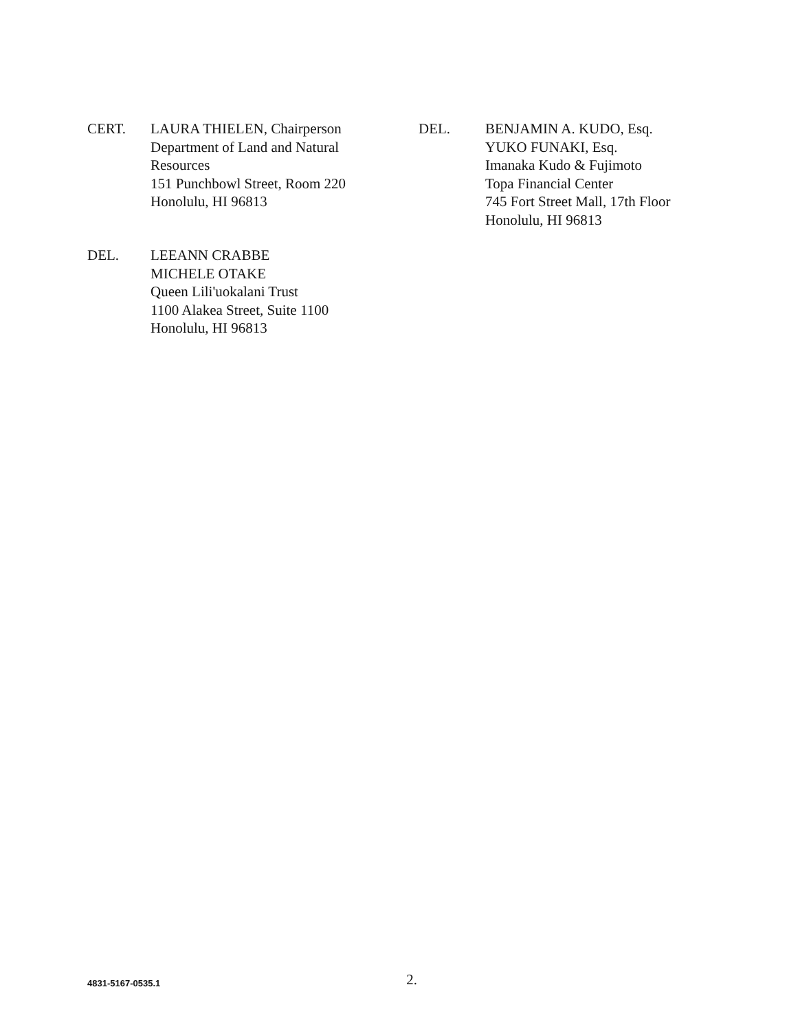CERT. LAURA THIELEN, Chairperson
Department of Land and Natural
Resources
151 Punchbowl Street, Room 220
Honolulu, HI 96813
DEL. BENJAMIN A. KUDO, Esq.
YUKO FUNAKI, Esq.
Imanaka Kudo & Fujimoto
Topa Financial Center
745 Fort Street Mall, 17th Floor
Honolulu, HI 96813
DEL. LEEANN CRABBE
MICHELE OTAKE
Queen Lili'uokalani Trust
1100 Alakea Street, Suite 1100
Honolulu, HI 96813
4831-5167-0535.1 2.